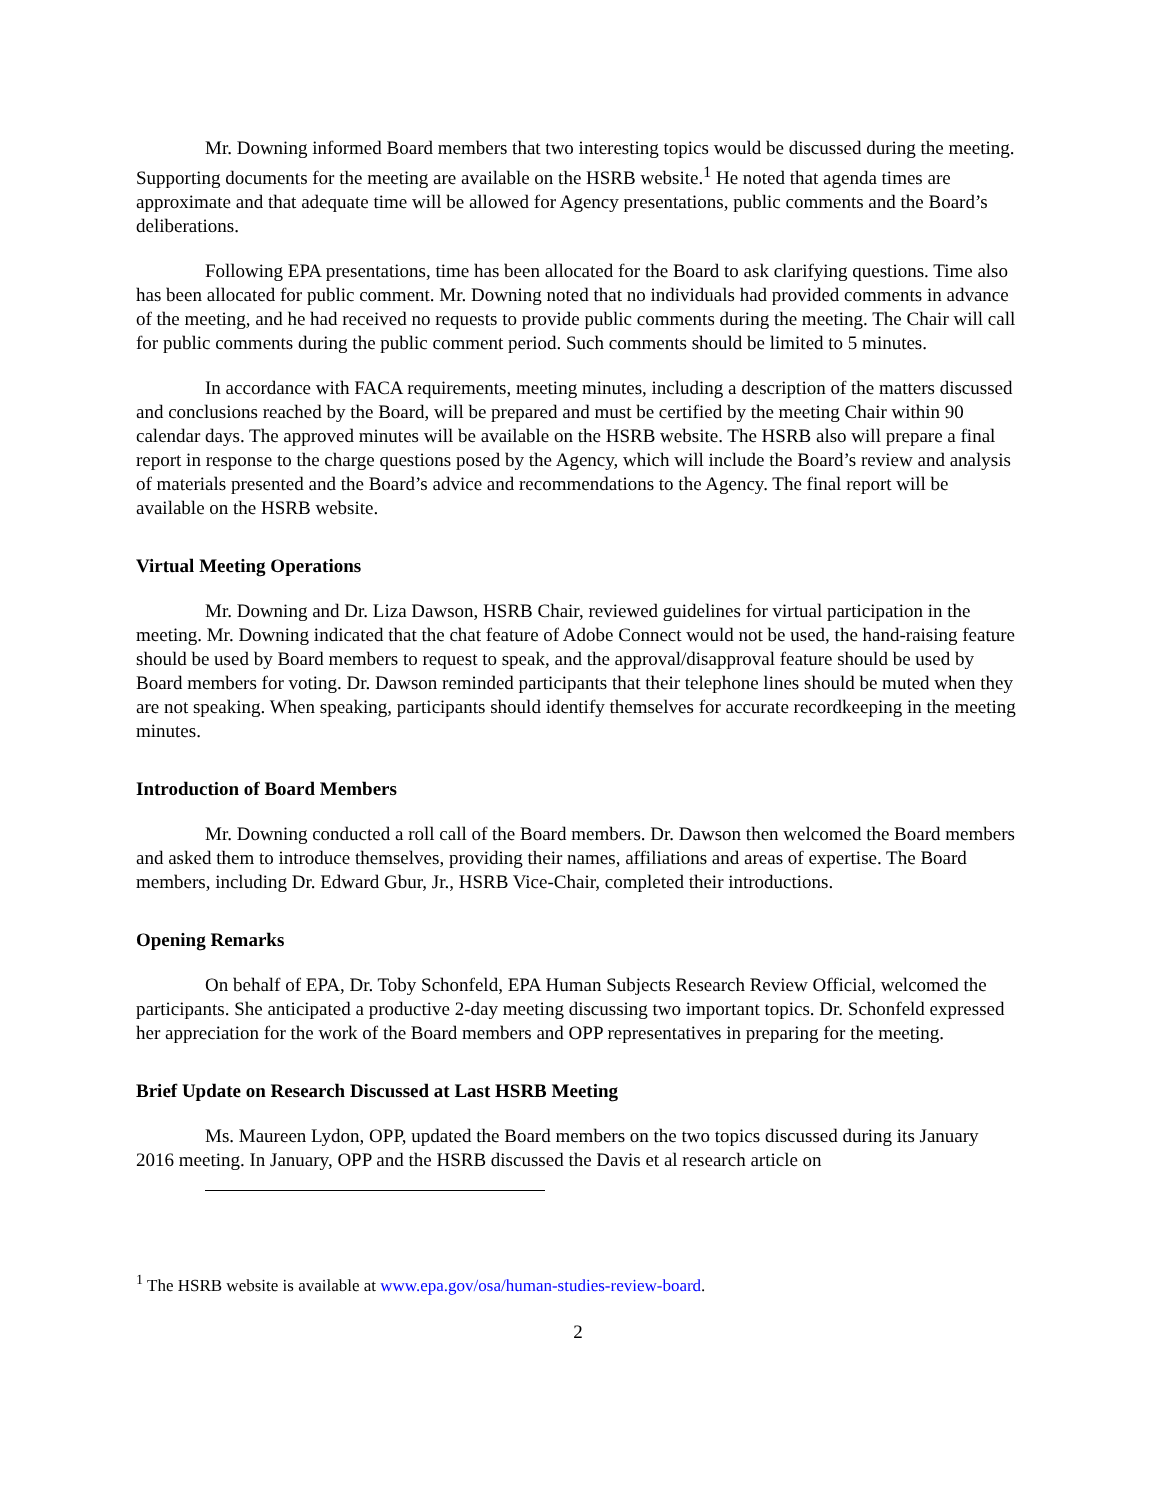Mr. Downing informed Board members that two interesting topics would be discussed during the meeting. Supporting documents for the meeting are available on the HSRB website.<sup>1</sup> He noted that agenda times are approximate and that adequate time will be allowed for Agency presentations, public comments and the Board’s deliberations.
Following EPA presentations, time has been allocated for the Board to ask clarifying questions. Time also has been allocated for public comment. Mr. Downing noted that no individuals had provided comments in advance of the meeting, and he had received no requests to provide public comments during the meeting. The Chair will call for public comments during the public comment period. Such comments should be limited to 5 minutes.
In accordance with FACA requirements, meeting minutes, including a description of the matters discussed and conclusions reached by the Board, will be prepared and must be certified by the meeting Chair within 90 calendar days. The approved minutes will be available on the HSRB website. The HSRB also will prepare a final report in response to the charge questions posed by the Agency, which will include the Board’s review and analysis of materials presented and the Board’s advice and recommendations to the Agency. The final report will be available on the HSRB website.
Virtual Meeting Operations
Mr. Downing and Dr. Liza Dawson, HSRB Chair, reviewed guidelines for virtual participation in the meeting. Mr. Downing indicated that the chat feature of Adobe Connect would not be used, the hand-raising feature should be used by Board members to request to speak, and the approval/disapproval feature should be used by Board members for voting. Dr. Dawson reminded participants that their telephone lines should be muted when they are not speaking. When speaking, participants should identify themselves for accurate recordkeeping in the meeting minutes.
Introduction of Board Members
Mr. Downing conducted a roll call of the Board members. Dr. Dawson then welcomed the Board members and asked them to introduce themselves, providing their names, affiliations and areas of expertise. The Board members, including Dr. Edward Gbur, Jr., HSRB Vice-Chair, completed their introductions.
Opening Remarks
On behalf of EPA, Dr. Toby Schonfeld, EPA Human Subjects Research Review Official, welcomed the participants. She anticipated a productive 2-day meeting discussing two important topics. Dr. Schonfeld expressed her appreciation for the work of the Board members and OPP representatives in preparing for the meeting.
Brief Update on Research Discussed at Last HSRB Meeting
Ms. Maureen Lydon, OPP, updated the Board members on the two topics discussed during its January 2016 meeting. In January, OPP and the HSRB discussed the Davis et al research article on
<sup>1</sup> The HSRB website is available at www.epa.gov/osa/human-studies-review-board.
2